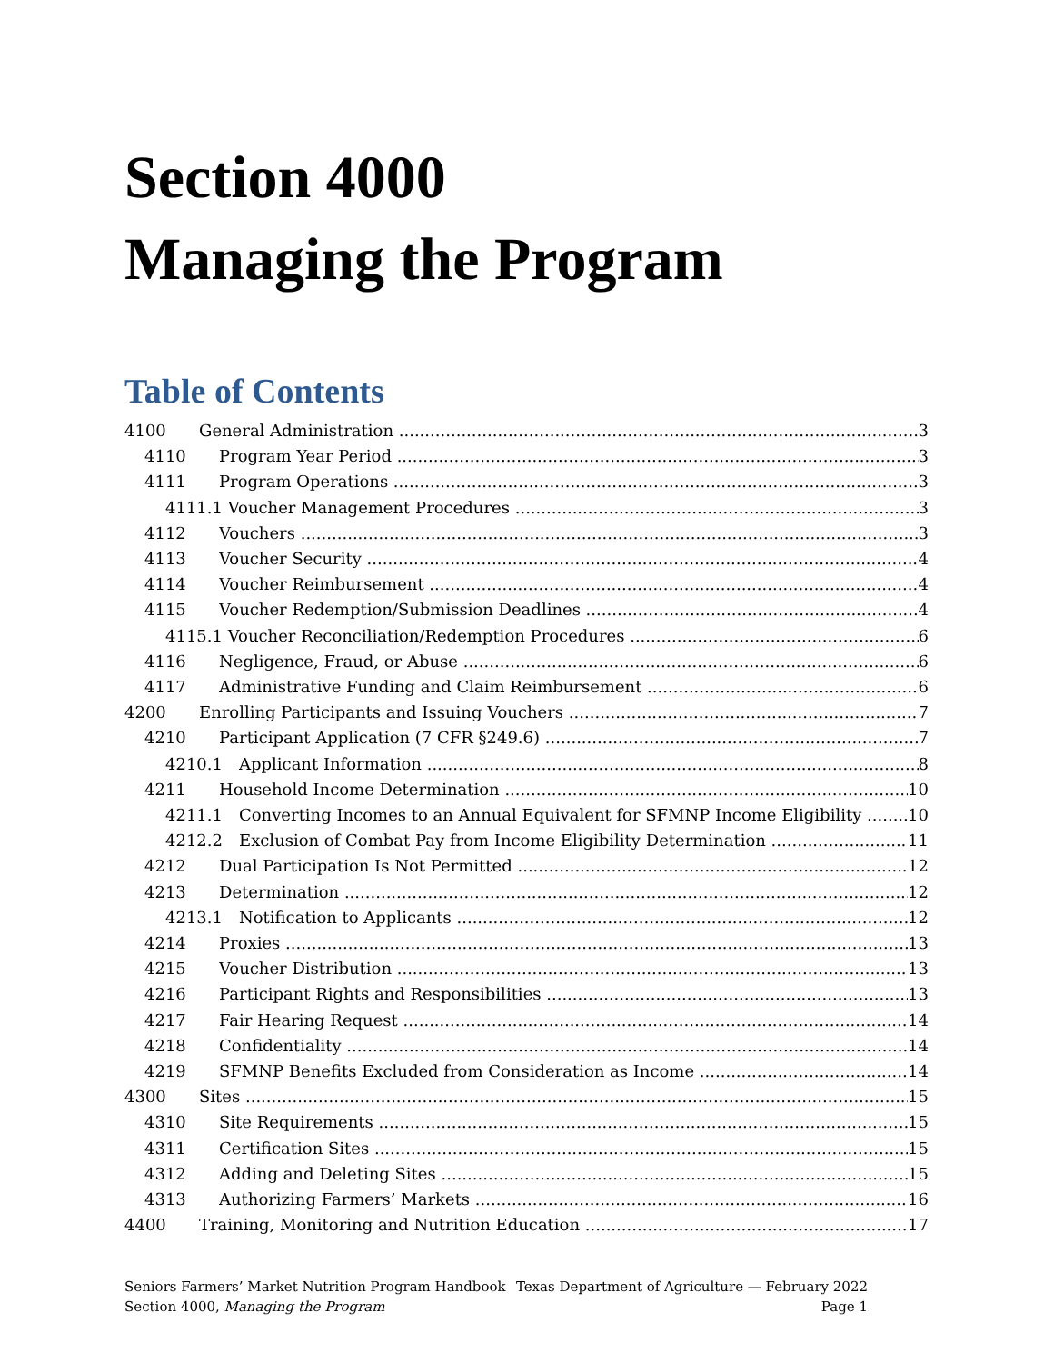Section 4000
Managing the Program
Table of Contents
4100 General Administration 3
4110 Program Year Period 3
4111 Program Operations 3
4111.1 Voucher Management Procedures 3
4112 Vouchers 3
4113 Voucher Security 4
4114 Voucher Reimbursement 4
4115 Voucher Redemption/Submission Deadlines 4
4115.1 Voucher Reconciliation/Redemption Procedures 6
4116 Negligence, Fraud, or Abuse 6
4117 Administrative Funding and Claim Reimbursement 6
4200 Enrolling Participants and Issuing Vouchers 7
4210 Participant Application (7 CFR §249.6) 7
4210.1 Applicant Information 8
4211 Household Income Determination 10
4211.1 Converting Incomes to an Annual Equivalent for SFMNP Income Eligibility 10
4212.2 Exclusion of Combat Pay from Income Eligibility Determination 11
4212 Dual Participation Is Not Permitted 12
4213 Determination 12
4213.1 Notification to Applicants 12
4214 Proxies 13
4215 Voucher Distribution 13
4216 Participant Rights and Responsibilities 13
4217 Fair Hearing Request 14
4218 Confidentiality 14
4219 SFMNP Benefits Excluded from Consideration as Income 14
4300 Sites 15
4310 Site Requirements 15
4311 Certification Sites 15
4312 Adding and Deleting Sites 15
4313 Authorizing Farmers’ Markets 16
4400 Training, Monitoring and Nutrition Education 17
Seniors Farmers’ Market Nutrition Program Handbook Texas Department of Agriculture — February 2022
Section 4000, Managing the Program Page 1